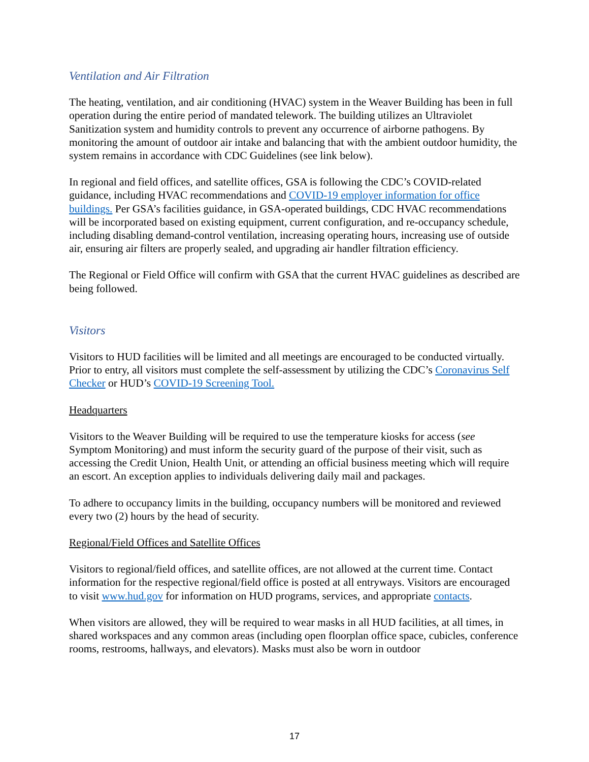Ventilation and Air Filtration
The heating, ventilation, and air conditioning (HVAC) system in the Weaver Building has been in full operation during the entire period of mandated telework. The building utilizes an Ultraviolet Sanitization system and humidity controls to prevent any occurrence of airborne pathogens. By monitoring the amount of outdoor air intake and balancing that with the ambient outdoor humidity, the system remains in accordance with CDC Guidelines (see link below).
In regional and field offices, and satellite offices, GSA is following the CDC’s COVID-related guidance, including HVAC recommendations and COVID-19 employer information for office buildings. Per GSA’s facilities guidance, in GSA-operated buildings, CDC HVAC recommendations will be incorporated based on existing equipment, current configuration, and re-occupancy schedule, including disabling demand-control ventilation, increasing operating hours, increasing use of outside air, ensuring air filters are properly sealed, and upgrading air handler filtration efficiency.
The Regional or Field Office will confirm with GSA that the current HVAC guidelines as described are being followed.
Visitors
Visitors to HUD facilities will be limited and all meetings are encouraged to be conducted virtually. Prior to entry, all visitors must complete the self-assessment by utilizing the CDC’s Coronavirus Self Checker or HUD’s COVID-19 Screening Tool.
Headquarters
Visitors to the Weaver Building will be required to use the temperature kiosks for access (see Symptom Monitoring) and must inform the security guard of the purpose of their visit, such as accessing the Credit Union, Health Unit, or attending an official business meeting which will require an escort. An exception applies to individuals delivering daily mail and packages.
To adhere to occupancy limits in the building, occupancy numbers will be monitored and reviewed every two (2) hours by the head of security.
Regional/Field Offices and Satellite Offices
Visitors to regional/field offices, and satellite offices, are not allowed at the current time. Contact information for the respective regional/field office is posted at all entryways. Visitors are encouraged to visit www.hud.gov for information on HUD programs, services, and appropriate contacts.
When visitors are allowed, they will be required to wear masks in all HUD facilities, at all times, in shared workspaces and any common areas (including open floorplan office space, cubicles, conference rooms, restrooms, hallways, and elevators). Masks must also be worn in outdoor
17